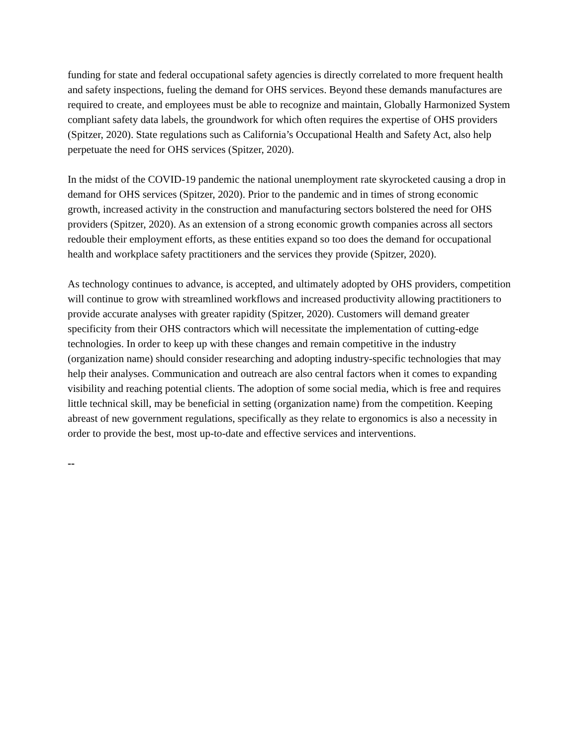funding for state and federal occupational safety agencies is directly correlated to more frequent health and safety inspections, fueling the demand for OHS services. Beyond these demands manufactures are required to create, and employees must be able to recognize and maintain, Globally Harmonized System compliant safety data labels, the groundwork for which often requires the expertise of OHS providers (Spitzer, 2020). State regulations such as California’s Occupational Health and Safety Act, also help perpetuate the need for OHS services (Spitzer, 2020).
In the midst of the COVID-19 pandemic the national unemployment rate skyrocketed causing a drop in demand for OHS services (Spitzer, 2020). Prior to the pandemic and in times of strong economic growth, increased activity in the construction and manufacturing sectors bolstered the need for OHS providers (Spitzer, 2020). As an extension of a strong economic growth companies across all sectors redouble their employment efforts, as these entities expand so too does the demand for occupational health and workplace safety practitioners and the services they provide (Spitzer, 2020).
As technology continues to advance, is accepted, and ultimately adopted by OHS providers, competition will continue to grow with streamlined workflows and increased productivity allowing practitioners to provide accurate analyses with greater rapidity (Spitzer, 2020). Customers will demand greater specificity from their OHS contractors which will necessitate the implementation of cutting-edge technologies. In order to keep up with these changes and remain competitive in the industry (organization name) should consider researching and adopting industry-specific technologies that may help their analyses. Communication and outreach are also central factors when it comes to expanding visibility and reaching potential clients. The adoption of some social media, which is free and requires little technical skill, may be beneficial in setting (organization name) from the competition. Keeping abreast of new government regulations, specifically as they relate to ergonomics is also a necessity in order to provide the best, most up-to-date and effective services and interventions.
--